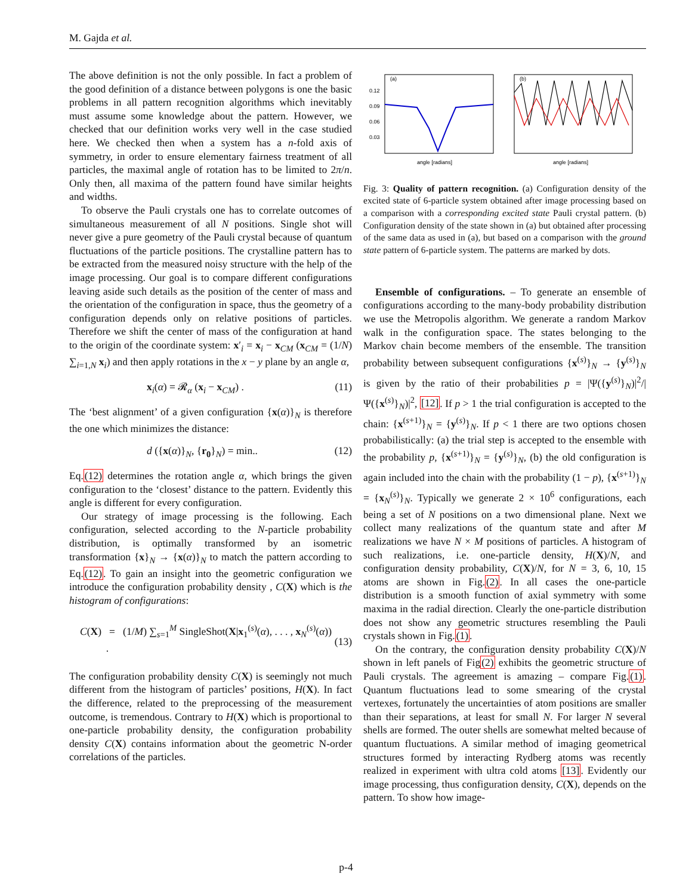M. Gajda et al.
The above definition is not the only possible. In fact a problem of the good definition of a distance between polygons is one the basic problems in all pattern recognition algorithms which inevitably must assume some knowledge about the pattern. However, we checked that our definition works very well in the case studied here. We checked then when a system has a n-fold axis of symmetry, in order to ensure elementary fairness treatment of all particles, the maximal angle of rotation has to be limited to 2π/n. Only then, all maxima of the pattern found have similar heights and widths.
To observe the Pauli crystals one has to correlate outcomes of simultaneous measurement of all N positions. Single shot will never give a pure geometry of the Pauli crystal because of quantum fluctuations of the particle positions. The crystalline pattern has to be extracted from the measured noisy structure with the help of the image processing. Our goal is to compare different configurations leaving aside such details as the position of the center of mass and the orientation of the configuration in space, thus the geometry of a configuration depends only on relative positions of particles. Therefore we shift the center of mass of the configuration at hand to the origin of the coordinate system: x′<sub>i</sub> = x<sub>i</sub> − x<sub>CM</sub> (x<sub>CM</sub> = (1/N) ∑<sub>i=1,N</sub> x<sub>i</sub>) and then apply rotations in the x − y plane by an angle α,
x<sub>i</sub>(α) = 𝓡<sub>α</sub> (x<sub>i</sub> − x<sub>CM</sub>) . (11)
The ‘best alignment’ of a given configuration {x(α)}<sub>N</sub> is therefore the one which minimizes the distance:
d ({x(α)}<sub>N</sub>, {r<sub>0</sub>}<sub>N</sub>) = min.. (12)
Eq.(12) determines the rotation angle α, which brings the given configuration to the ‘closest’ distance to the pattern. Evidently this angle is different for every configuration.
Our strategy of image processing is the following. Each configuration, selected according to the N-particle probability distribution, is optimally transformed by an isometric transformation {x}<sub>N</sub> → {x(α)}<sub>N</sub> to match the pattern according to Eq.(12). To gain an insight into the geometric configuration we introduce the configuration probability density , C(X) which is the histogram of configurations:
C(X) = (1/M) ∑<sub>s=1</sub><sup>M</sup> SingleShot(X|x<sub>1</sub><sup>(s)</sup>(α), . . . , x<sub>N</sub><sup>(s)</sup>(α))
.
(13)
The configuration probability density C(X) is seemingly not much different from the histogram of particles’ positions, H(X). In fact the difference, related to the preprocessing of the measurement outcome, is tremendous. Contrary to H(X) which is proportional to one-particle probability density, the configuration probability density C(X) contains information about the geometric N-order correlations of the particles.
(a)
(b)
0.12
0.09
0.06
0.03
angle [radians]
angle [radians]
Fig. 3: Quality of pattern recognition. (a) Configuration density of the excited state of 6-particle system obtained after image processing based on a comparison with a corresponding excited state Pauli crystal pattern. (b) Configuration density of the state shown in (a) but obtained after processing of the same data as used in (a), but based on a comparison with the ground state pattern of 6-particle system. The patterns are marked by dots.
Ensemble of configurations. – To generate an ensemble of configurations according to the many-body probability distribution we use the Metropolis algorithm. We generate a random Markov walk in the configuration space. The states belonging to the Markov chain become members of the ensemble. The transition probability between subsequent configurations {x<sup>(s)</sup>}<sub>N</sub> → {y<sup>(s)</sup>}<sub>N</sub> is given by the ratio of their probabilities p = |Ψ({y<sup>(s)</sup>}<sub>N</sub>)|<sup>2</sup>/|Ψ({x<sup>(s)</sup>}<sub>N</sub>)|<sup>2</sup>, [12]. If p > 1 the trial configuration is accepted to the chain: {x<sup>(s+1)</sup>}<sub>N</sub> = {y<sup>(s)</sup>}<sub>N</sub>. If p < 1 there are two options chosen probabilistically: (a) the trial step is accepted to the ensemble with the probability p, {x<sup>(s+1)</sup>}<sub>N</sub> = {y<sup>(s)</sup>}<sub>N</sub>, (b) the old configuration is again included into the chain with the probability (1 − p), {x<sup>(s+1)</sup>}<sub>N</sub> = {x<sub>N</sub><sup>(s)</sup>}<sub>N</sub>. Typically we generate 2 × 10<sup>6</sup> configurations, each being a set of N positions on a two dimensional plane. Next we collect many realizations of the quantum state and after M realizations we have N × M positions of particles. A histogram of such realizations, i.e. one-particle density, H(X)/N, and configuration density probability, C(X)/N, for N = 3, 6, 10, 15 atoms are shown in Fig.(2). In all cases the one-particle distribution is a smooth function of axial symmetry with some maxima in the radial direction. Clearly the one-particle distribution does not show any geometric structures resembling the Pauli crystals shown in Fig.(1).
On the contrary, the configuration density probability C(X)/N shown in left panels of Fig(2) exhibits the geometric structure of Pauli crystals. The agreement is amazing – compare Fig.(1). Quantum fluctuations lead to some smearing of the crystal vertexes, fortunately the uncertainties of atom positions are smaller than their separations, at least for small N. For larger N several shells are formed. The outer shells are somewhat melted because of quantum fluctuations. A similar method of imaging geometrical structures formed by interacting Rydberg atoms was recently realized in experiment with ultra cold atoms [13]. Evidently our image processing, thus configuration density, C(X), depends on the pattern. To show how image-
p-4